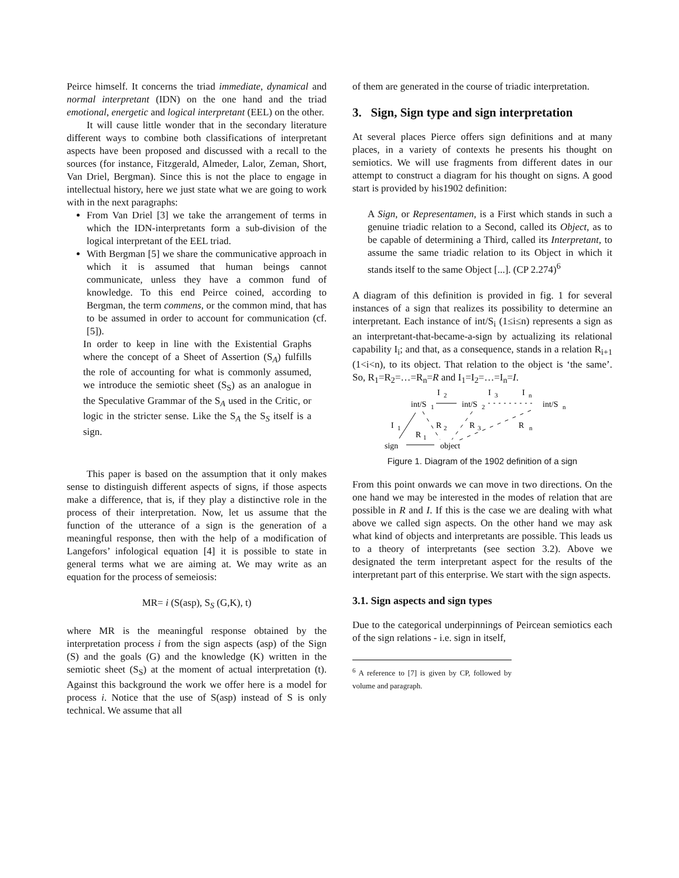Peirce himself. It concerns the triad immediate, dynamical and normal interpretant (IDN) on the one hand and the triad emotional, energetic and logical interpretant (EEL) on the other.
It will cause little wonder that in the secondary literature different ways to combine both classifications of interpretant aspects have been proposed and discussed with a recall to the sources (for instance, Fitzgerald, Almeder, Lalor, Zeman, Short, Van Driel, Bergman). Since this is not the place to engage in intellectual history, here we just state what we are going to work with in the next paragraphs:
From Van Driel [3] we take the arrangement of terms in which the IDN-interpretants form a sub-division of the logical interpretant of the EEL triad.
With Bergman [5] we share the communicative approach in which it is assumed that human beings cannot communicate, unless they have a common fund of knowledge. To this end Peirce coined, according to Bergman, the term commens, or the common mind, that has to be assumed in order to account for communication (cf. [5]).
In order to keep in line with the Existential Graphs where the concept of a Sheet of Assertion (S<sub>A</sub>) fulfills the role of accounting for what is commonly assumed, we introduce the semiotic sheet (S<sub>S</sub>) as an analogue in the Speculative Grammar of the S<sub>A</sub> used in the Critic, or logic in the stricter sense. Like the S<sub>A</sub> the S<sub>S</sub> itself is a sign.
This paper is based on the assumption that it only makes sense to distinguish different aspects of signs, if those aspects make a difference, that is, if they play a distinctive role in the process of their interpretation. Now, let us assume that the function of the utterance of a sign is the generation of a meaningful response, then with the help of a modification of Langefors’ infological equation [4] it is possible to state in general terms what we are aiming at. We may write as an equation for the process of semeiosis:
MR= i (S(asp), S<sub>S</sub> (G,K), t)
where MR is the meaningful response obtained by the interpretation process i from the sign aspects (asp) of the Sign (S) and the goals (G) and the knowledge (K) written in the semiotic sheet (S<sub>S</sub>) at the moment of actual interpretation (t). Against this background the work we offer here is a model for process i. Notice that the use of S(asp) instead of S is only technical. We assume that all
of them are generated in the course of triadic interpretation.
3. Sign, Sign type and sign interpretation
At several places Pierce offers sign definitions and at many places, in a variety of contexts he presents his thought on semiotics. We will use fragments from different dates in our attempt to construct a diagram for his thought on signs. A good start is provided by his1902 definition:
A Sign, or Representamen, is a First which stands in such a genuine triadic relation to a Second, called its Object, as to be capable of determining a Third, called its Interpretant, to assume the same triadic relation to its Object in which it stands itself to the same Object [...]. (CP 2.274)<sup>6</sup>
A diagram of this definition is provided in fig. 1 for several instances of a sign that realizes its possibility to determine an interpretant. Each instance of int/S<sub>i</sub> (1≤i≤n) represents a sign as an interpretant-that-became-a-sign by actualizing its relational capability I<sub>i</sub>; and that, as a consequence, stands in a relation R<sub>i+1</sub> (1<i<n), to its object. That relation to the object is ‘the same’. So, R<sub>1</sub>=R<sub>2</sub>=…=R<sub>n</sub>=R and I<sub>1</sub>=I<sub>2</sub>=…=I<sub>n</sub>=I.
I
2
I
3
I
n
int/S
1
int/S
2
int/S
n
I
1
R
2
R
3
R
n
R
1
sign
object
Figure 1. Diagram of the 1902 definition of a sign
From this point onwards we can move in two directions. On the one hand we may be interested in the modes of relation that are possible in R and I. If this is the case we are dealing with what above we called sign aspects. On the other hand we may ask what kind of objects and interpretants are possible. This leads us to a theory of interpretants (see section 3.2). Above we designated the term interpretant aspect for the results of the interpretant part of this enterprise. We start with the sign aspects.
3.1. Sign aspects and sign types
Due to the categorical underpinnings of Peircean semiotics each of the sign relations - i.e. sign in itself,
<sup>6</sup> A reference to [7] is given by CP, followed by volume and paragraph.